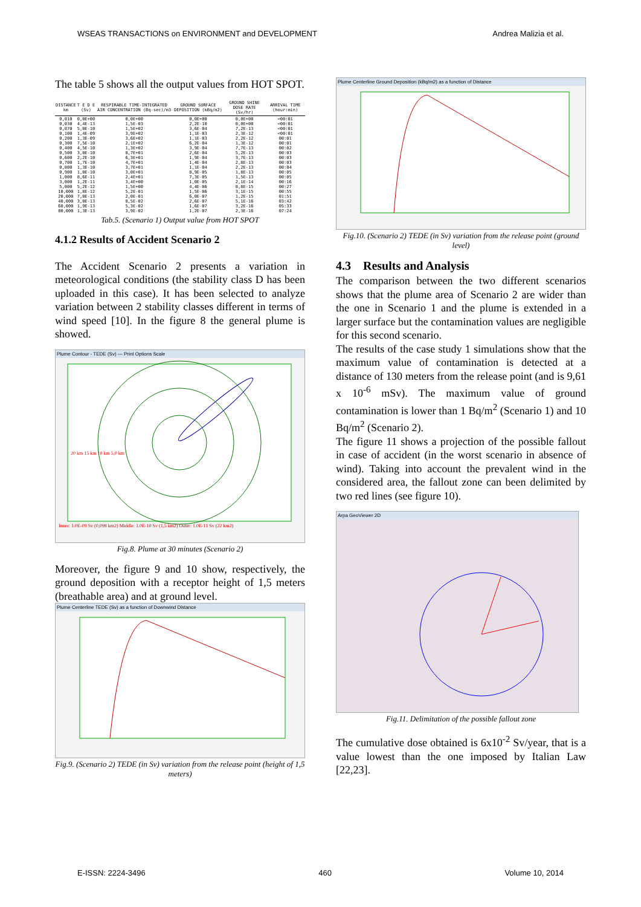WSEAS TRANSACTIONS on ENVIRONMENT and DEVELOPMENT Andrea Malizia et al.
The table 5 shows all the output values from HOT SPOT.
| DISTANCE km | T E D E (Sv) | RESPIRABLE TIME-INTEGRATED AIR CONCENTRATION (Bq-sec)/m3 | GROUND SURFACE DEPOSITION (kBq/m2) | GROUND SHINE DOSE RATE (Sv/hr) | ARRIVAL TIME (hour:min) |
| --- | --- | --- | --- | --- | --- |
| 0,010 0,030 0,070 0,100 0,200 0,300 0,400 0,500 0,600 0,700 0,800 0,900 1,000 3,000 5,000 10,000 20,000 40,000 60,000 80,000 | 0,0E+00 4,4E-13 5,0E-10 1,4E-09 1,3E-09 7,5E-10 4,5E-10 3,0E-10 2,2E-10 1,7E-10 1,3E-10 1,0E-10 8,6E-11 1,2E-11 5,2E-12 1,8E-12 7,0E-13 3,0E-13 1,9E-13 1,3E-13 | 0,0E+00 1,5E-03 1,5E+02 3,9E+02 3,6E+02 2,1E+02 1,3E+02 8,7E+01 6,3E+01 4,7E+01 3,7E+01 3,0E+01 2,4E+01 3,4E+00 1,5E+00 5,2E-01 2,0E-01 8,5E-02 5,3E-02 3,9E-02 | 0,0E+00 2,2E-10 3,6E-04 1,1E-03 1,1E-03 6,2E-04 3,9E-04 2,6E-04 1,9E-04 1,4E-04 1,1E-04 8,9E-05 7,3E-05 1,0E-05 4,4E-06 1,5E-06 6,0E-07 2,6E-07 1,6E-07 1,2E-07 | 0,0E+00 0,0E+00 7,2E-13 2,3E-12 2,2E-12 1,3E-12 7,7E-13 5,2E-13 3,7E-13 2,8E-13 2,2E-13 1,8E-13 1,5E-13 2,1E-14 8,8E-15 3,1E-15 1,2E-15 5,1E-16 3,2E-16 2,3E-16 | <00:01 <00:01 <00:01 <00:01 00:01 00:01 00:02 00:03 00:03 00:03 00:04 00:05 00:05 00:16 00:27 00:55 01:51 03:42 05:33 07:24 |
Tab.5. (Scenario 1) Output value from HOT SPOT
4.1.2 Results of Accident Scenario 2
The Accident Scenario 2 presents a variation in meteorological conditions (the stability class D has been uploaded in this case). It has been selected to analyze variation between 2 stability classes different in terms of wind speed [10]. In the figure 8 the general plume is showed.
Plume Contour - TEDE (Sv) — Print Options Scale
Inner: 1.0E-09 Sv (0,098 km2) Middle: 1.0E-10 Sv (1,5 km2) Outer: 1.0E-11 Sv (22 km2)
20 km 15 km 10 km 5,0 km
Fig.8. Plume at 30 minutes (Scenario 2)
Moreover, the figure 9 and 10 show, respectively, the ground deposition with a receptor height of 1,5 meters (breathable area) and at ground level.
Plume Centerline TEDE (Sv) as a function of Downwind Distance
Fig.9. (Scenario 2) TEDE (in Sv) variation from the release point (height of 1,5 meters)
Plume Centerline Ground Deposition (kBq/m2) as a function of Distance
Fig.10. (Scenario 2) TEDE (in Sv) variation from the release point (ground level)
4.3 Results and Analysis
The comparison between the two different scenarios shows that the plume area of Scenario 2 are wider than the one in Scenario 1 and the plume is extended in a larger surface but the contamination values are negligible for this second scenario.
The results of the case study 1 simulations show that the maximum value of contamination is detected at a distance of 130 meters from the release point (and is 9,61 x 10<sup>-6</sup> mSv). The maximum value of ground contamination is lower than 1 Bq/m<sup>2</sup> (Scenario 1) and 10 Bq/m<sup>2</sup> (Scenario 2).
The figure 11 shows a projection of the possible fallout in case of accident (in the worst scenario in absence of wind). Taking into account the prevalent wind in the considered area, the fallout zone can been delimited by two red lines (see figure 10).
Arpa GeoViewer 2D
Fig.11. Delimitation of the possible fallout zone
The cumulative dose obtained is 6x10<sup>-2</sup> Sv/year, that is a value lowest than the one imposed by Italian Law [22,23].
E-ISSN: 2224-3496 460 Volume 10, 2014